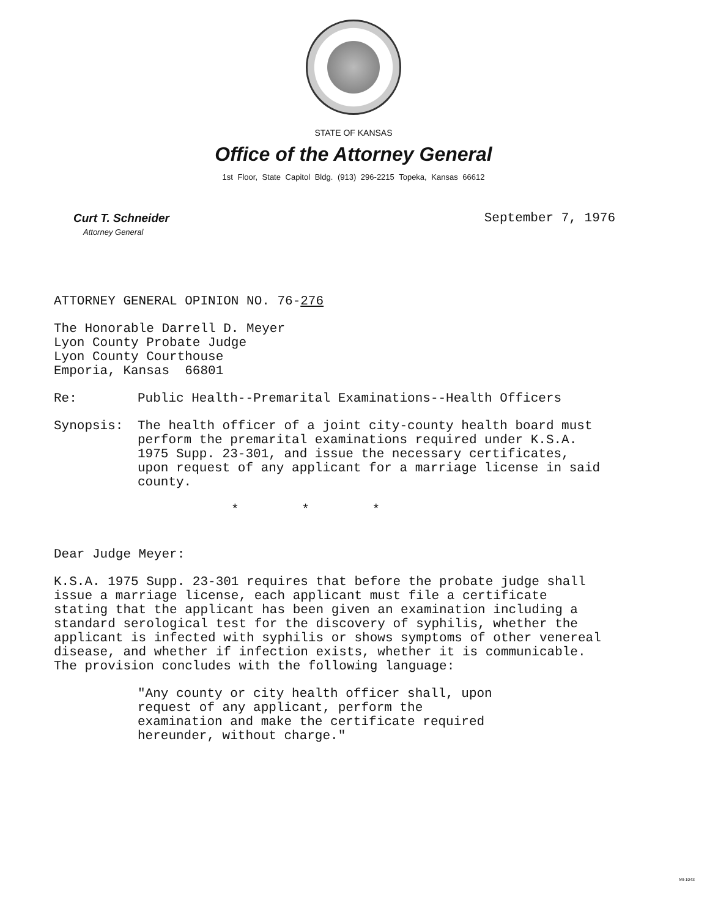STATE OF KANSAS
Office of the Attorney General
1st Floor, State Capitol Bldg. (913) 296-2215 Topeka, Kansas 66612
Curt T. Schneider
Attorney General
September 7, 1976
ATTORNEY GENERAL OPINION NO. 76-276
The Honorable Darrell D. Meyer
Lyon County Probate Judge
Lyon County Courthouse
Emporia, Kansas 66801
Re: Public Health--Premarital Examinations--Health Officers
Synopsis: The health officer of a joint city-county health board must perform the premarital examinations required under K.S.A. 1975 Supp. 23-301, and issue the necessary certificates, upon request of any applicant for a marriage license in said county.
* * *
Dear Judge Meyer:
K.S.A. 1975 Supp. 23-301 requires that before the probate judge shall issue a marriage license, each applicant must file a certificate stating that the applicant has been given an examination including a standard serological test for the discovery of syphilis, whether the applicant is infected with syphilis or shows symptoms of other venereal disease, and whether if infection exists, whether it is communicable. The provision concludes with the following language:
"Any county or city health officer shall, upon request of any applicant, perform the examination and make the certificate required hereunder, without charge."
MI-1043